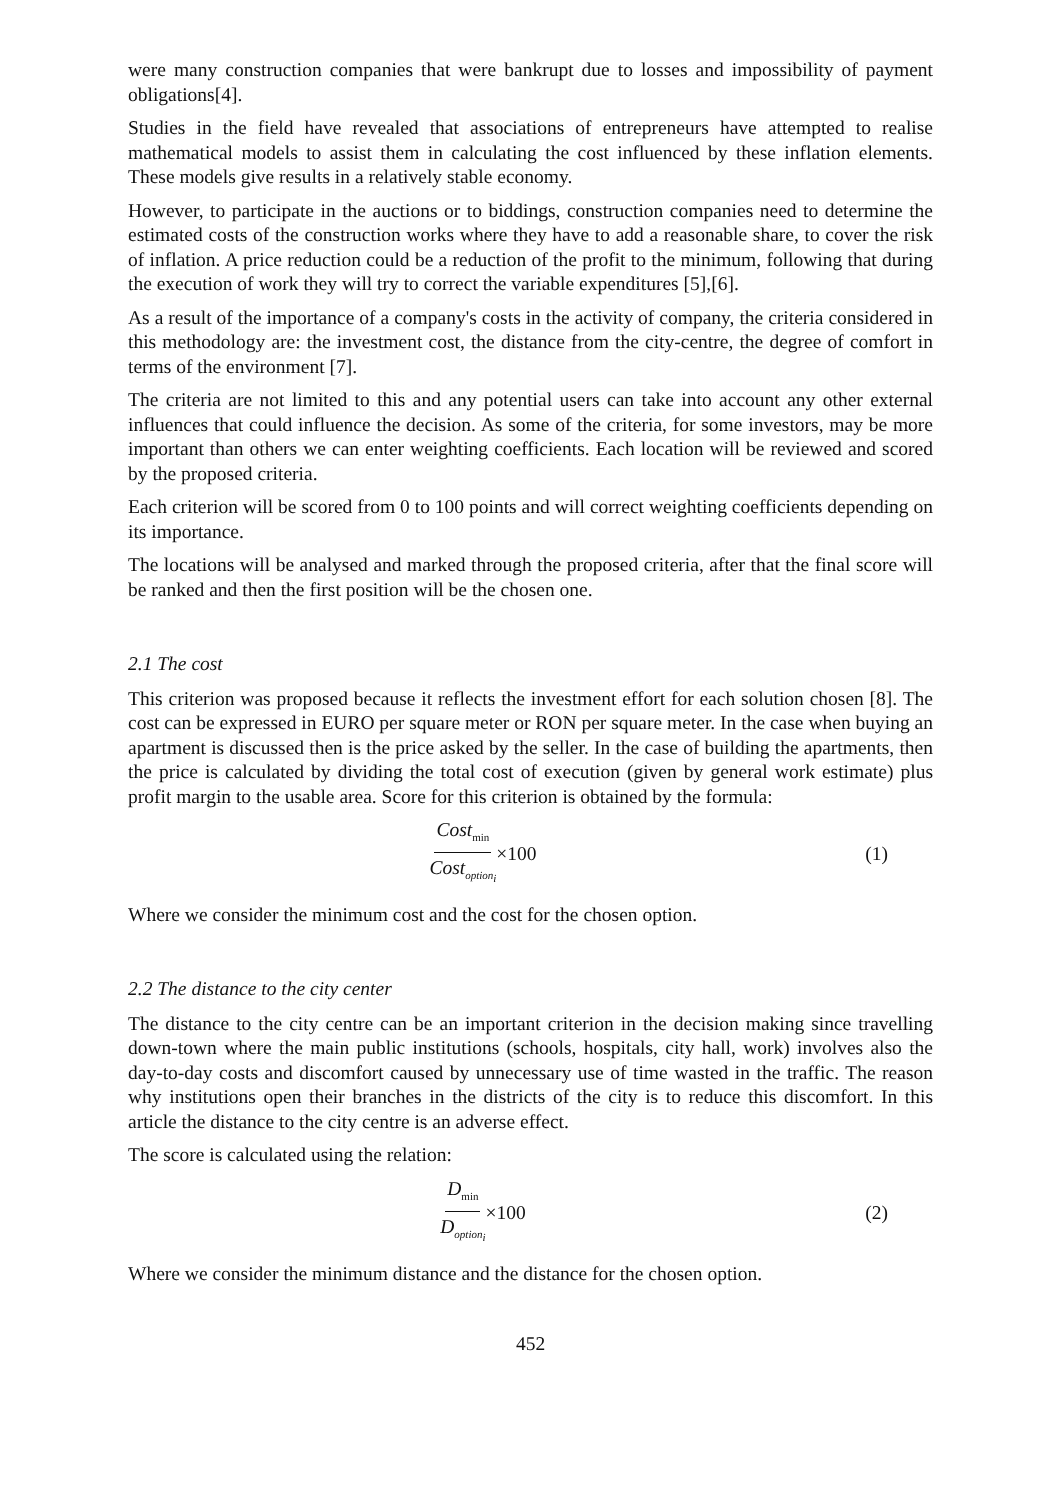were many construction companies that were bankrupt due to losses and impossibility of payment obligations[4].
Studies in the field have revealed that associations of entrepreneurs have attempted to realise mathematical models to assist them in calculating the cost influenced by these inflation elements. These models give results in a relatively stable economy.
However, to participate in the auctions or to biddings, construction companies need to determine the estimated costs of the construction works where they have to add a reasonable share, to cover the risk of inflation. A price reduction could be a reduction of the profit to the minimum, following that during the execution of work they will try to correct the variable expenditures [5],[6].
As a result of the importance of a company's costs in the activity of company, the criteria considered in this methodology are: the investment cost, the distance from the city-centre, the degree of comfort in terms of the environment [7].
The criteria are not limited to this and any potential users can take into account any other external influences that could influence the decision. As some of the criteria, for some investors, may be more important than others we can enter weighting coefficients. Each location will be reviewed and scored by the proposed criteria.
Each criterion will be scored from 0 to 100 points and will correct weighting coefficients depending on its importance.
The locations will be analysed and marked through the proposed criteria, after that the final score will be ranked and then the first position will be the chosen one.
2.1 The cost
This criterion was proposed because it reflects the investment effort for each solution chosen [8]. The cost can be expressed in EURO per square meter or RON per square meter. In the case when buying an apartment is discussed then is the price asked by the seller. In the case of building the apartments, then the price is calculated by dividing the total cost of execution (given by general work estimate) plus profit margin to the usable area. Score for this criterion is obtained by the formula:
Cost<sub>min</sub> Cost<sub>option<sub>i</sub></sub> ×100 (1)
Where we consider the minimum cost and the cost for the chosen option.
2.2 The distance to the city center
The distance to the city centre can be an important criterion in the decision making since travelling down-town where the main public institutions (schools, hospitals, city hall, work) involves also the day-to-day costs and discomfort caused by unnecessary use of time wasted in the traffic. The reason why institutions open their branches in the districts of the city is to reduce this discomfort. In this article the distance to the city centre is an adverse effect.
The score is calculated using the relation:
D<sub>min</sub> D<sub>option<sub>i</sub></sub> ×100 (2)
Where we consider the minimum distance and the distance for the chosen option.
452